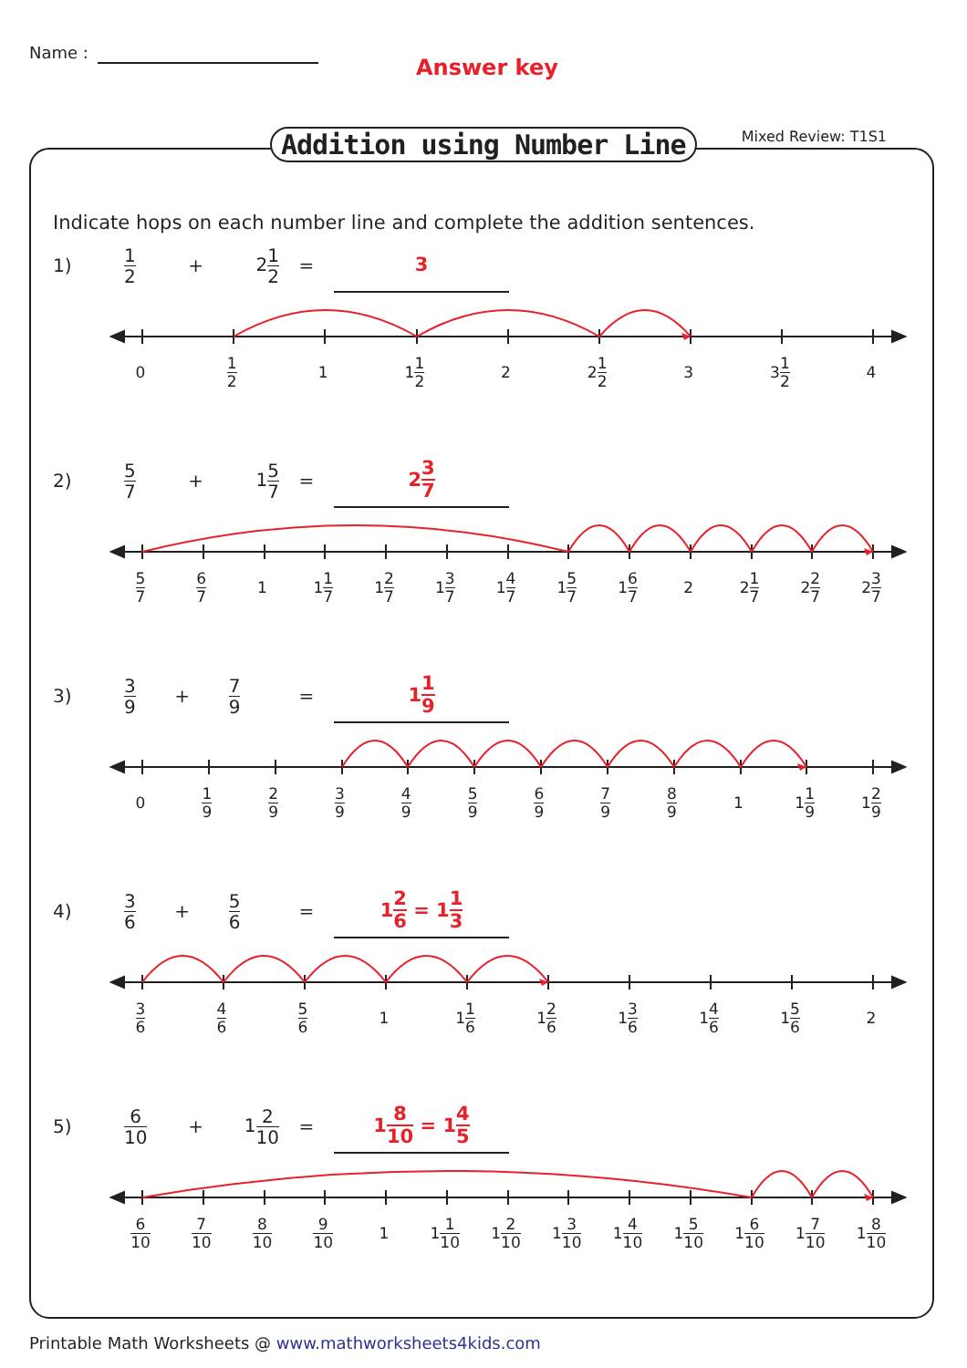Name :
Answer key
Addition using Number Line Mixed Review: T1S1
Indicate hops on each number line and complete the addition sentences.
1)
1 2 + 21 2
=
3
0
1 2
1 1 1 2
2 2 1 2
3 3 1 2
4
2)
5 7 + 15 7
=
2 3 7
5 7 6 7
1 1 1 7
1 2 7
1 3 7
1 4 7
1 5 7
1 6 7
2 2 1 7
2 2 7
2 3 7
3)
3 9 + 7 9
=
1 1 9
0
1 9 2 9 3 9 4 9 5 9 6 9 7 9 8 9
1 1 1 9
1 2 9
4)
3 6 + 5 6
=
1 2 6 = 1 1 3
3 6 4 6 5 6
1 1 1 6
1 2 6
1 3 6
1 4 6
1 5 6
2
5)
6 10 + 12 10
=
1 8 10 = 1 4 5
6 10 7 10 8 10 9 10
1 1 1 10
1 2 10
1 3 10
1 4 10
1 5 10
1 6 10
1 7 10
1 8 10
Printable Math Worksheets @ www.mathworksheets4kids.com